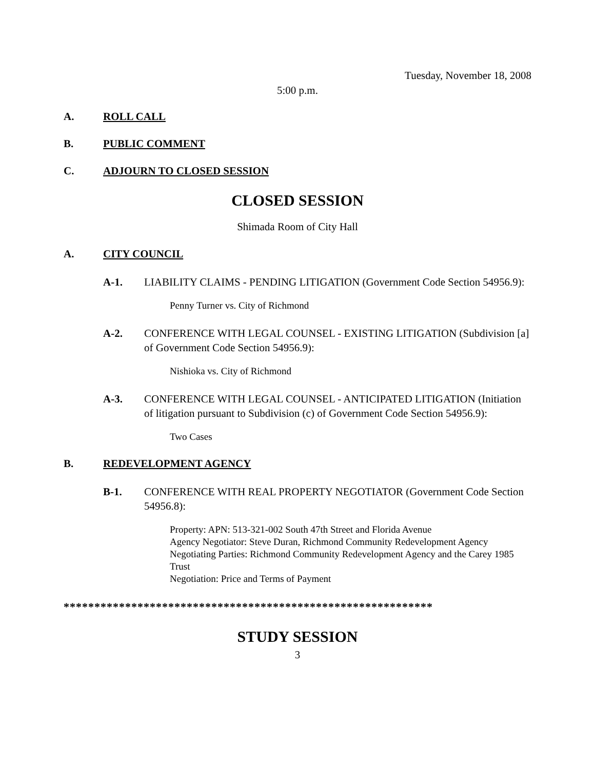Tuesday, November 18, 2008
5:00 p.m.
A. ROLL CALL
B. PUBLIC COMMENT
C. ADJOURN TO CLOSED SESSION
CLOSED SESSION
Shimada Room of City Hall
A. CITY COUNCIL
A-1. LIABILITY CLAIMS - PENDING LITIGATION (Government Code Section 54956.9):
Penny Turner vs. City of Richmond
A-2. CONFERENCE WITH LEGAL COUNSEL - EXISTING LITIGATION (Subdivision [a] of Government Code Section 54956.9):
Nishioka vs. City of Richmond
A-3. CONFERENCE WITH LEGAL COUNSEL - ANTICIPATED LITIGATION (Initiation of litigation pursuant to Subdivision (c) of Government Code Section 54956.9):
Two Cases
B. REDEVELOPMENT AGENCY
B-1. CONFERENCE WITH REAL PROPERTY NEGOTIATOR (Government Code Section 54956.8):
Property: APN: 513-321-002 South 47th Street and Florida Avenue
Agency Negotiator: Steve Duran, Richmond Community Redevelopment Agency
Negotiating Parties: Richmond Community Redevelopment Agency and the Carey 1985 Trust
Negotiation: Price and Terms of Payment
************************************************************
STUDY SESSION
3